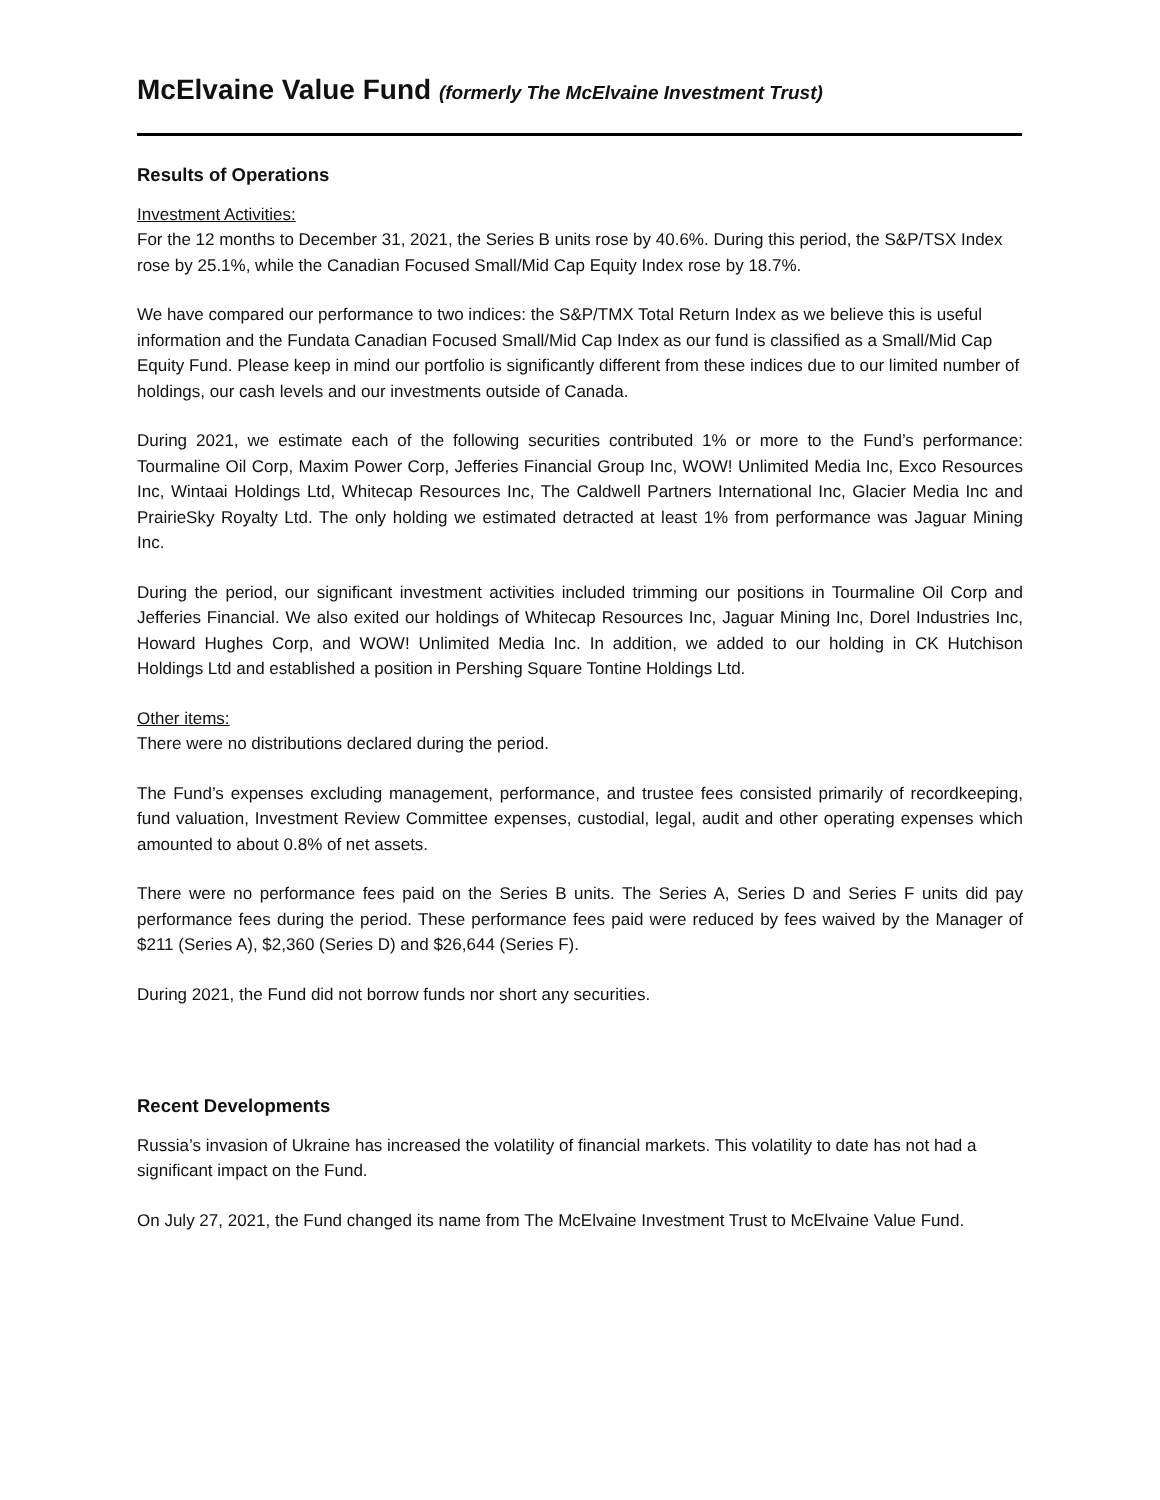McElvaine Value Fund (formerly The McElvaine Investment Trust)
Results of Operations
Investment Activities:
For the 12 months to December 31, 2021, the Series B units rose by 40.6%. During this period, the S&P/TSX Index rose by 25.1%, while the Canadian Focused Small/Mid Cap Equity Index rose by 18.7%.
We have compared our performance to two indices: the S&P/TMX Total Return Index as we believe this is useful information and the Fundata Canadian Focused Small/Mid Cap Index as our fund is classified as a Small/Mid Cap Equity Fund. Please keep in mind our portfolio is significantly different from these indices due to our limited number of holdings, our cash levels and our investments outside of Canada.
During 2021, we estimate each of the following securities contributed 1% or more to the Fund’s performance: Tourmaline Oil Corp, Maxim Power Corp, Jefferies Financial Group Inc, WOW! Unlimited Media Inc, Exco Resources Inc, Wintaai Holdings Ltd, Whitecap Resources Inc, The Caldwell Partners International Inc, Glacier Media Inc and PrairieSky Royalty Ltd. The only holding we estimated detracted at least 1% from performance was Jaguar Mining Inc.
During the period, our significant investment activities included trimming our positions in Tourmaline Oil Corp and Jefferies Financial. We also exited our holdings of Whitecap Resources Inc, Jaguar Mining Inc, Dorel Industries Inc, Howard Hughes Corp, and WOW! Unlimited Media Inc. In addition, we added to our holding in CK Hutchison Holdings Ltd and established a position in Pershing Square Tontine Holdings Ltd.
Other items:
There were no distributions declared during the period.
The Fund’s expenses excluding management, performance, and trustee fees consisted primarily of recordkeeping, fund valuation, Investment Review Committee expenses, custodial, legal, audit and other operating expenses which amounted to about 0.8% of net assets.
There were no performance fees paid on the Series B units. The Series A, Series D and Series F units did pay performance fees during the period. These performance fees paid were reduced by fees waived by the Manager of $211 (Series A), $2,360 (Series D) and $26,644 (Series F).
During 2021, the Fund did not borrow funds nor short any securities.
Recent Developments
Russia’s invasion of Ukraine has increased the volatility of financial markets. This volatility to date has not had a significant impact on the Fund.
On July 27, 2021, the Fund changed its name from The McElvaine Investment Trust to McElvaine Value Fund.